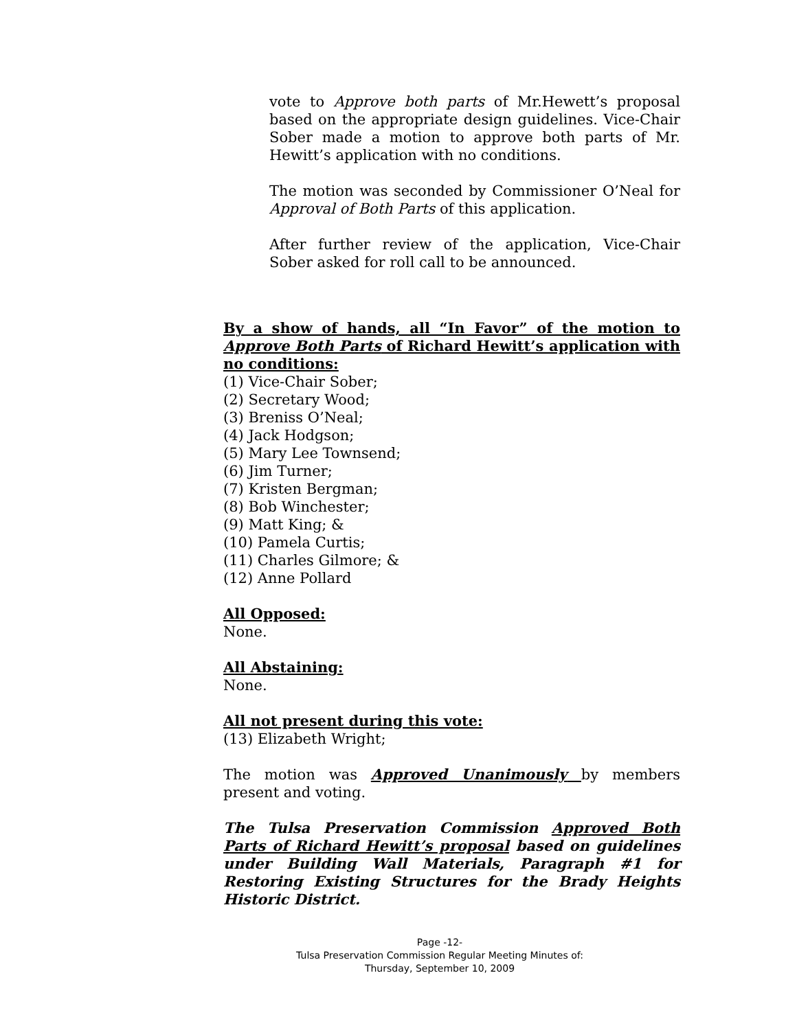vote to Approve both parts of Mr.Hewett’s proposal based on the appropriate design guidelines. Vice-Chair Sober made a motion to approve both parts of Mr. Hewitt’s application with no conditions.
The motion was seconded by Commissioner O’Neal for Approval of Both Parts of this application.
After further review of the application, Vice-Chair Sober asked for roll call to be announced.
By a show of hands, all “In Favor” of the motion to Approve Both Parts of Richard Hewitt’s application with no conditions:
(1) Vice-Chair Sober;
(2) Secretary Wood;
(3) Breniss O’Neal;
(4) Jack Hodgson;
(5) Mary Lee Townsend;
(6) Jim Turner;
(7) Kristen Bergman;
(8) Bob Winchester;
(9) Matt King; &
(10) Pamela Curtis;
(11) Charles Gilmore; &
(12) Anne Pollard
All Opposed:
None.
All Abstaining:
None.
All not present during this vote:
(13) Elizabeth Wright;
The motion was Approved Unanimously by members present and voting.
The Tulsa Preservation Commission Approved Both Parts of Richard Hewitt’s proposal based on guidelines under Building Wall Materials, Paragraph #1 for Restoring Existing Structures for the Brady Heights Historic District.
Page -12-
Tulsa Preservation Commission Regular Meeting Minutes of:
Thursday, September 10, 2009